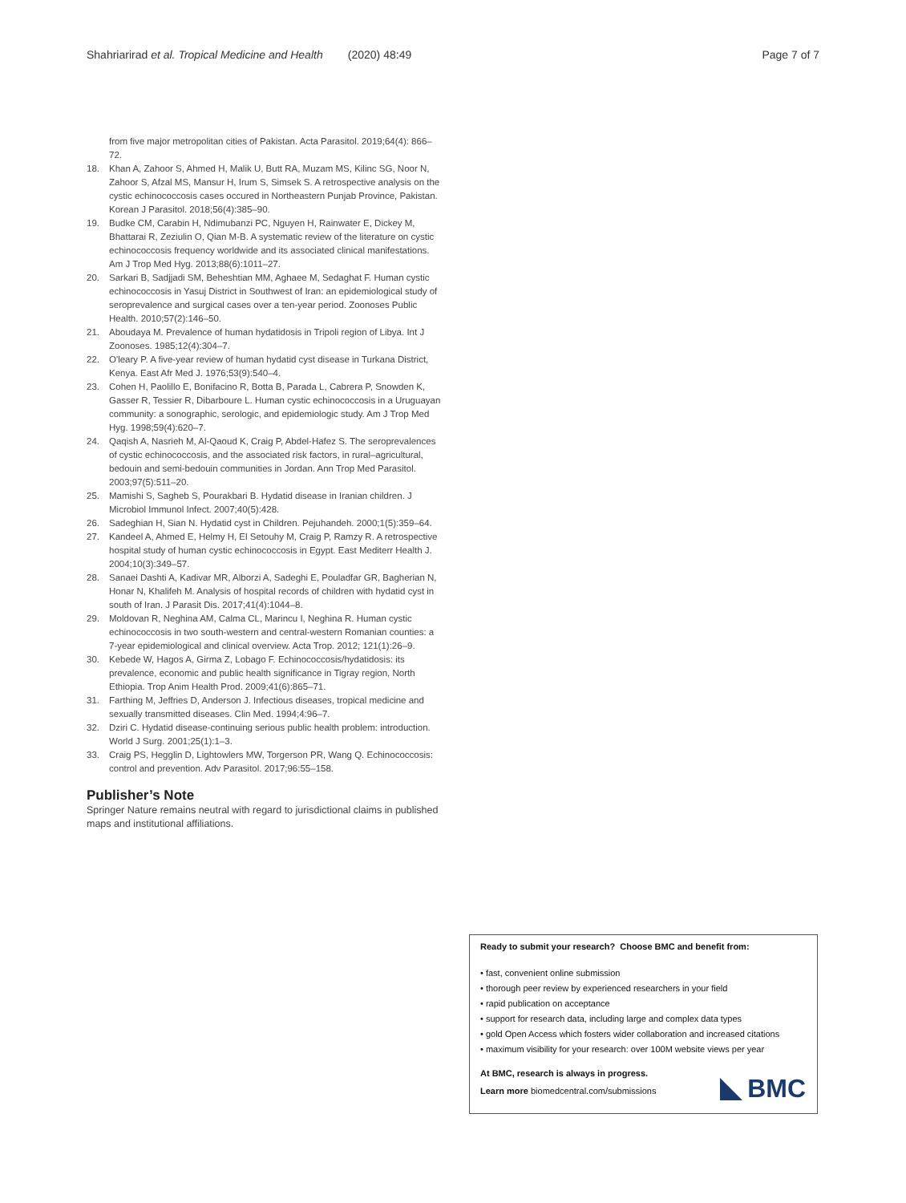Shahriarirad et al. Tropical Medicine and Health (2020) 48:49 Page 7 of 7
from five major metropolitan cities of Pakistan. Acta Parasitol. 2019;64(4): 866–72.
18. Khan A, Zahoor S, Ahmed H, Malik U, Butt RA, Muzam MS, Kilinc SG, Noor N, Zahoor S, Afzal MS, Mansur H, Irum S, Simsek S. A retrospective analysis on the cystic echinococcosis cases occured in Northeastern Punjab Province, Pakistan. Korean J Parasitol. 2018;56(4):385–90.
19. Budke CM, Carabin H, Ndimubanzi PC, Nguyen H, Rainwater E, Dickey M, Bhattarai R, Zeziulin O, Qian M-B. A systematic review of the literature on cystic echinococcosis frequency worldwide and its associated clinical manifestations. Am J Trop Med Hyg. 2013;88(6):1011–27.
20. Sarkari B, Sadjjadi SM, Beheshtian MM, Aghaee M, Sedaghat F. Human cystic echinococcosis in Yasuj District in Southwest of Iran: an epidemiological study of seroprevalence and surgical cases over a ten-year period. Zoonoses Public Health. 2010;57(2):146–50.
21. Aboudaya M. Prevalence of human hydatidosis in Tripoli region of Libya. Int J Zoonoses. 1985;12(4):304–7.
22. O'leary P. A five-year review of human hydatid cyst disease in Turkana District, Kenya. East Afr Med J. 1976;53(9):540–4.
23. Cohen H, Paolillo E, Bonifacino R, Botta B, Parada L, Cabrera P, Snowden K, Gasser R, Tessier R, Dibarboure L. Human cystic echinococcosis in a Uruguayan community: a sonographic, serologic, and epidemiologic study. Am J Trop Med Hyg. 1998;59(4):620–7.
24. Qaqish A, Nasrieh M, Al-Qaoud K, Craig P, Abdel-Hafez S. The seroprevalences of cystic echinococcosis, and the associated risk factors, in rural–agricultural, bedouin and semi-bedouin communities in Jordan. Ann Trop Med Parasitol. 2003;97(5):511–20.
25. Mamishi S, Sagheb S, Pourakbari B. Hydatid disease in Iranian children. J Microbiol Immunol Infect. 2007;40(5):428.
26. Sadeghian H, Sian N. Hydatid cyst in Children. Pejuhandeh. 2000;1(5):359–64.
27. Kandeel A, Ahmed E, Helmy H, El Setouhy M, Craig P, Ramzy R. A retrospective hospital study of human cystic echinococcosis in Egypt. East Mediterr Health J. 2004;10(3):349–57.
28. Sanaei Dashti A, Kadivar MR, Alborzi A, Sadeghi E, Pouladfar GR, Bagherian N, Honar N, Khalifeh M. Analysis of hospital records of children with hydatid cyst in south of Iran. J Parasit Dis. 2017;41(4):1044–8.
29. Moldovan R, Neghina AM, Calma CL, Marincu I, Neghina R. Human cystic echinococcosis in two south-western and central-western Romanian counties: a 7-year epidemiological and clinical overview. Acta Trop. 2012; 121(1):26–9.
30. Kebede W, Hagos A, Girma Z, Lobago F. Echinococcosis/hydatidosis: its prevalence, economic and public health significance in Tigray region, North Ethiopia. Trop Anim Health Prod. 2009;41(6):865–71.
31. Farthing M, Jeffries D, Anderson J. Infectious diseases, tropical medicine and sexually transmitted diseases. Clin Med. 1994;4:96–7.
32. Dziri C. Hydatid disease-continuing serious public health problem: introduction. World J Surg. 2001;25(1):1–3.
33. Craig PS, Hegglin D, Lightowlers MW, Torgerson PR, Wang Q. Echinococcosis: control and prevention. Adv Parasitol. 2017;96:55–158.
Publisher’s Note
Springer Nature remains neutral with regard to jurisdictional claims in published maps and institutional affiliations.
Ready to submit your research? Choose BMC and benefit from:
• fast, convenient online submission
• thorough peer review by experienced researchers in your field
• rapid publication on acceptance
• support for research data, including large and complex data types
• gold Open Access which fosters wider collaboration and increased citations
• maximum visibility for your research: over 100M website views per year
At BMC, research is always in progress.
Learn more biomedcentral.com/submissions
BMC